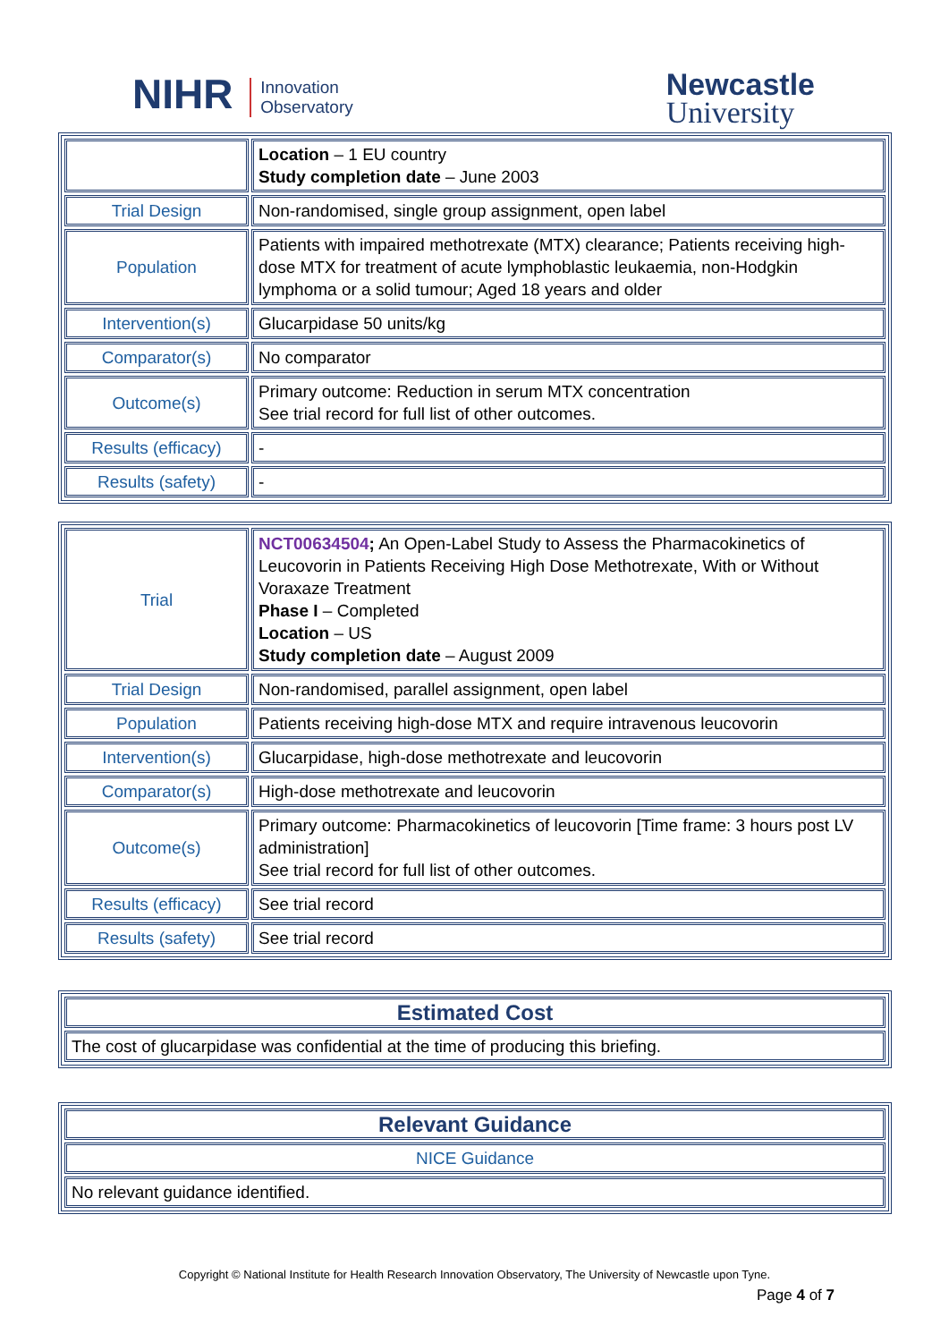NIHR Innovation
Observatory
Newcastle
University
| | Location – 1 EU country Study completion date – June 2003 |
| Trial Design | Non-randomised, single group assignment, open label |
| Population | Patients with impaired methotrexate (MTX) clearance; Patients receiving high-dose MTX for treatment of acute lymphoblastic leukaemia, non-Hodgkin lymphoma or a solid tumour; Aged 18 years and older |
| Intervention(s) | Glucarpidase 50 units/kg |
| Comparator(s) | No comparator |
| Outcome(s) | Primary outcome: Reduction in serum MTX concentration See trial record for full list of other outcomes. |
| Results (efficacy) | - |
| Results (safety) | - |
| Trial | NCT00634504 ; An Open-Label Study to Assess the Pharmacokinetics of Leucovorin in Patients Receiving High Dose Methotrexate, With or Without Voraxaze Treatment Phase I – Completed Location – US Study completion date – August 2009 |
| Trial Design | Non-randomised, parallel assignment, open label |
| Population | Patients receiving high-dose MTX and require intravenous leucovorin |
| Intervention(s) | Glucarpidase, high-dose methotrexate and leucovorin |
| Comparator(s) | High-dose methotrexate and leucovorin |
| Outcome(s) | Primary outcome: Pharmacokinetics of leucovorin [Time frame: 3 hours post LV administration] See trial record for full list of other outcomes. |
| Results (efficacy) | See trial record |
| Results (safety) | See trial record |
| Estimated Cost |
| The cost of glucarpidase was confidential at the time of producing this briefing. |
| Relevant Guidance |
| NICE Guidance |
| No relevant guidance identified. |
Copyright © National Institute for Health Research Innovation Observatory, The University of Newcastle upon Tyne.
Page 4 of 7